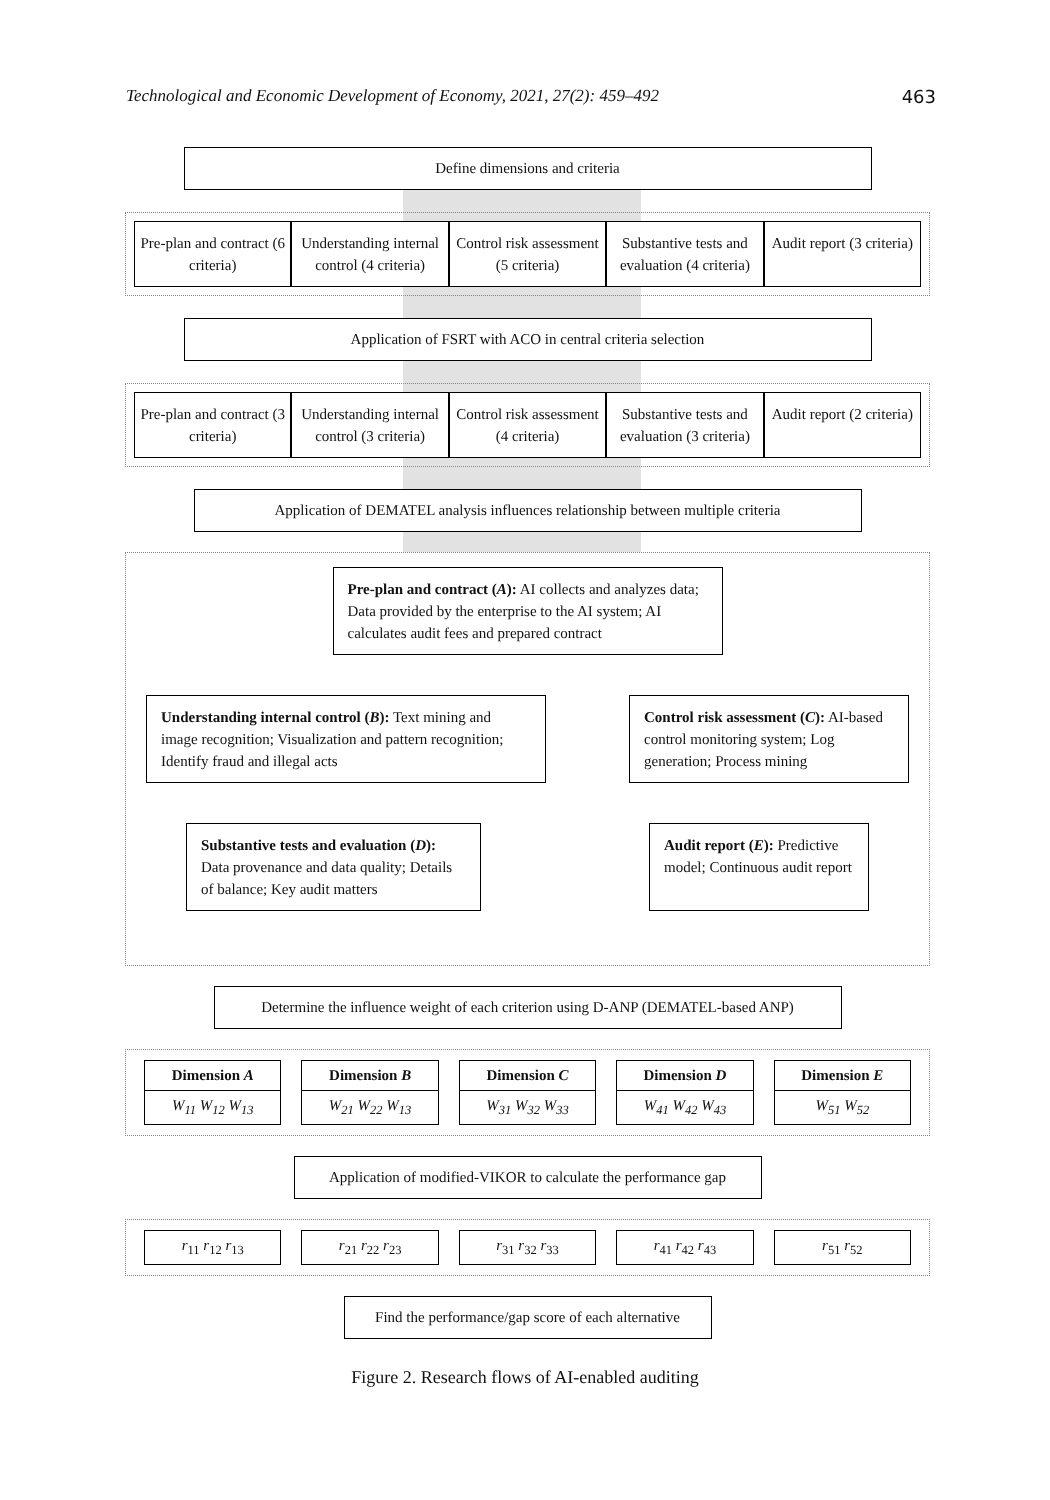Technological and Economic Development of Economy, 2021, 27(2): 459–492 463
Define dimensions and criteria
Pre-plan and contract (6 criteria)
Understanding internal control (4 criteria)
Control risk assessment (5 criteria)
Substantive tests and evaluation (4 criteria)
Audit report (3 criteria)
Application of FSRT with ACO in central criteria selection
Pre-plan and contract (3 criteria)
Understanding internal control (3 criteria)
Control risk assessment (4 criteria)
Substantive tests and evaluation (3 criteria)
Audit report (2 criteria)
Application of DEMATEL analysis influences relationship between multiple criteria
Pre-plan and contract (A): AI collects and analyzes data; Data provided by the enterprise to the AI system; AI calculates audit fees and prepared contract
Understanding internal control (B): Text mining and image recognition; Visualization and pattern recognition; Identify fraud and illegal acts
Control risk assessment (C): AI-based control monitoring system; Log generation; Process mining
Substantive tests and evaluation (D): Data provenance and data quality; Details of balance; Key audit matters
Audit report (E): Predictive model; Continuous audit report
Determine the influence weight of each criterion using D-ANP (DEMATEL-based ANP)
Dimension A
W<sub>11</sub> W<sub>12</sub> W<sub>13</sub>
Dimension B
W<sub>21</sub> W<sub>22</sub> W<sub>13</sub>
Dimension C
W<sub>31</sub> W<sub>32</sub> W<sub>33</sub>
Dimension D
W<sub>41</sub> W<sub>42</sub> W<sub>43</sub>
Dimension E
W<sub>51</sub> W<sub>52</sub>
Application of modified-VIKOR to calculate the performance gap
r<sub>11</sub> r<sub>12</sub> r<sub>13</sub> r<sub>21</sub> r<sub>22</sub> r<sub>23</sub> r<sub>31</sub> r<sub>32</sub> r<sub>33</sub> r<sub>41</sub> r<sub>42</sub> r<sub>43</sub> r<sub>51</sub> r<sub>52</sub>
Find the performance/gap score of each alternative
Figure 2. Research flows of AI-enabled auditing